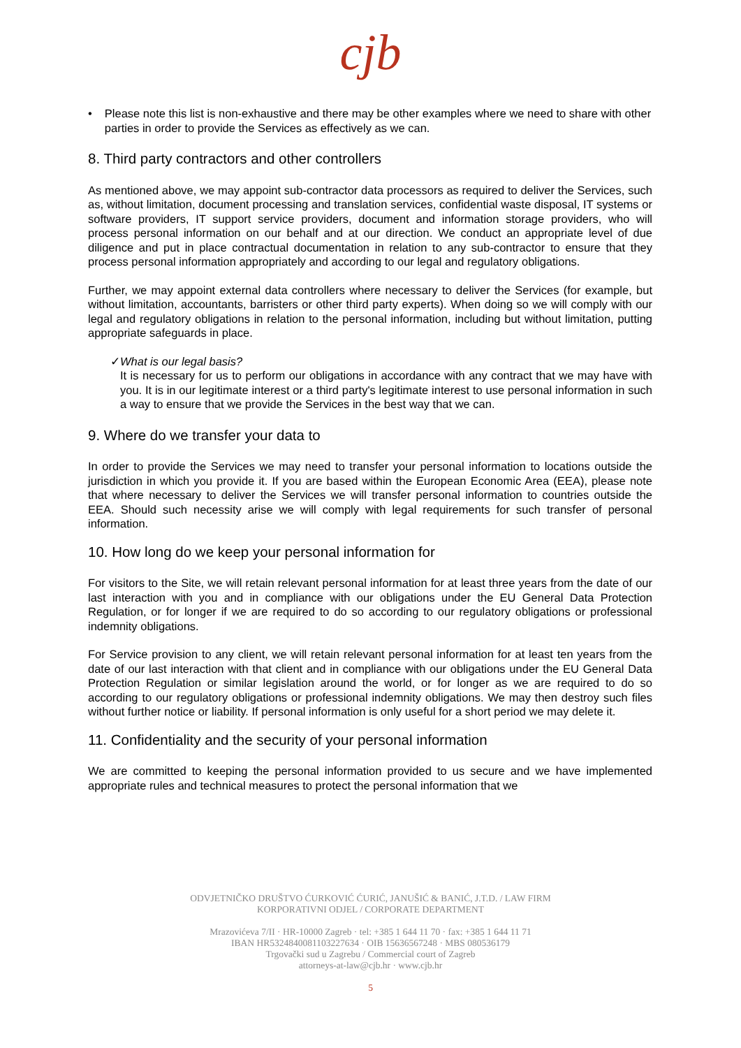cjb
• Please note this list is non-exhaustive and there may be other examples where we need to share with other parties in order to provide the Services as effectively as we can.
8. Third party contractors and other controllers
As mentioned above, we may appoint sub-contractor data processors as required to deliver the Services, such as, without limitation, document processing and translation services, confidential waste disposal, IT systems or software providers, IT support service providers, document and information storage providers, who will process personal information on our behalf and at our direction. We conduct an appropriate level of due diligence and put in place contractual documentation in relation to any sub-contractor to ensure that they process personal information appropriately and according to our legal and regulatory obligations.
Further, we may appoint external data controllers where necessary to deliver the Services (for example, but without limitation, accountants, barristers or other third party experts). When doing so we will comply with our legal and regulatory obligations in relation to the personal information, including but without limitation, putting appropriate safeguards in place.
✓ What is our legal basis?
It is necessary for us to perform our obligations in accordance with any contract that we may have with you. It is in our legitimate interest or a third party's legitimate interest to use personal information in such a way to ensure that we provide the Services in the best way that we can.
9. Where do we transfer your data to
In order to provide the Services we may need to transfer your personal information to locations outside the jurisdiction in which you provide it. If you are based within the European Economic Area (EEA), please note that where necessary to deliver the Services we will transfer personal information to countries outside the EEA. Should such necessity arise we will comply with legal requirements for such transfer of personal information.
10. How long do we keep your personal information for
For visitors to the Site, we will retain relevant personal information for at least three years from the date of our last interaction with you and in compliance with our obligations under the EU General Data Protection Regulation, or for longer if we are required to do so according to our regulatory obligations or professional indemnity obligations.
For Service provision to any client, we will retain relevant personal information for at least ten years from the date of our last interaction with that client and in compliance with our obligations under the EU General Data Protection Regulation or similar legislation around the world, or for longer as we are required to do so according to our regulatory obligations or professional indemnity obligations. We may then destroy such files without further notice or liability. If personal information is only useful for a short period we may delete it.
11. Confidentiality and the security of your personal information
We are committed to keeping the personal information provided to us secure and we have implemented appropriate rules and technical measures to protect the personal information that we
ODVJETNIČKO DRUŠTVO ĆURKOVIĆ ĆURIĆ, JANUŠIĆ & BANIĆ, J.T.D. / LAW FIRM
KORPORATIVNI ODJEL / CORPORATE DEPARTMENT
Mrazovićeva 7/II · HR-10000 Zagreb · tel: +385 1 644 11 70 · fax: +385 1 644 11 71
IBAN HR5324840081103227634 · OIB 15636567248 · MBS 080536179
Trgovački sud u Zagrebu / Commercial court of Zagreb
attorneys-at-law@cjb.hr · www.cjb.hr
5